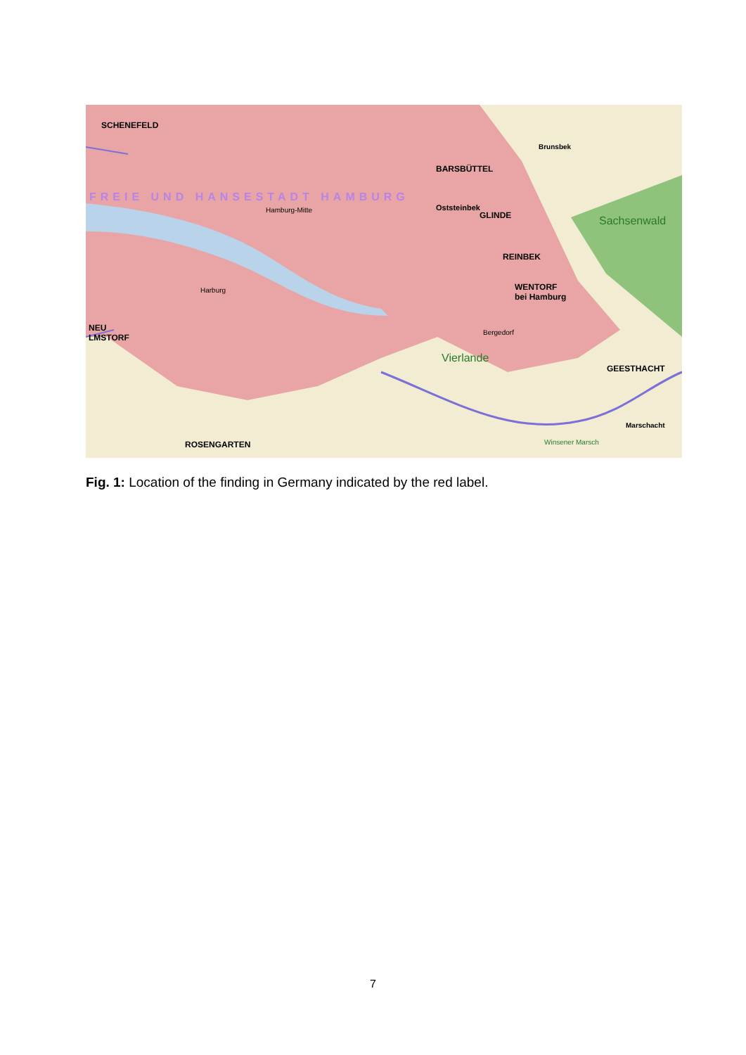SCHENEFELD
BARSBÜTTEL
Brunsbek
FREIE UND HANSESTADT HAMBURG
Hamburg-Mitte Oststeinbek
GLINDE Sachsenwald
REINBEK
WENTORF
bei Hamburg
Harburg
NEU
LMSTORF
Bergedorf
Vierlande
GEESTHACHT
Marschacht
ROSENGARTEN Winsener Marsch
Fig. 1: Location of the finding in Germany indicated by the red label.
7